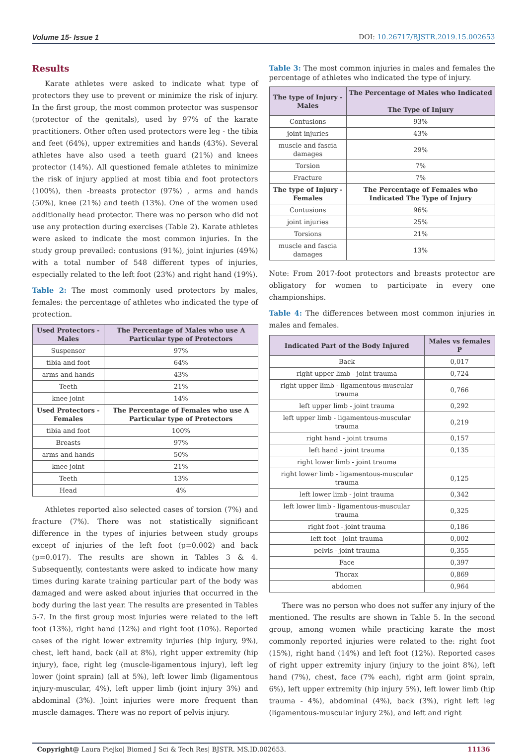Volume 15- Issue 1 DOI: 10.26717/BJSTR.2019.15.002653
Results
Karate athletes were asked to indicate what type of protectors they use to prevent or minimize the risk of injury. In the first group, the most common protector was suspensor (protector of the genitals), used by 97% of the karate practitioners. Other often used protectors were leg - the tibia and feet (64%), upper extremities and hands (43%). Several athletes have also used a teeth guard (21%) and knees protector (14%). All questioned female athletes to minimize the risk of injury applied at most tibia and foot protectors (100%), then -breasts protector (97%) , arms and hands (50%), knee (21%) and teeth (13%). One of the women used additionally head protector. There was no person who did not use any protection during exercises (Table 2). Karate athletes were asked to indicate the most common injuries. In the study group prevailed: contusions (91%), joint injuries (49%) with a total number of 548 different types of injuries, especially related to the left foot (23%) and right hand (19%).
Table 2: The most commonly used protectors by males, females: the percentage of athletes who indicated the type of protection.
| Used Protectors -Males | The Percentage of Males who use A Particular type of Protectors |
| --- | --- |
| Suspensor | 97% |
| tibia and foot | 64% |
| arms and hands | 43% |
| Teeth | 21% |
| knee joint | 14% |
| Used Protectors -Females | The Percentage of Females who use A Particular type of Protectors |
| tibia and foot | 100% |
| Breasts | 97% |
| arms and hands | 50% |
| knee joint | 21% |
| Teeth | 13% |
| Head | 4% |
Athletes reported also selected cases of torsion (7%) and fracture (7%). There was not statistically significant difference in the types of injuries between study groups except of injuries of the left foot (p=0.002) and back (p=0.017). The results are shown in Tables 3 & 4. Subsequently, contestants were asked to indicate how many times during karate training particular part of the body was damaged and were asked about injuries that occurred in the body during the last year. The results are presented in Tables 5-7. In the first group most injuries were related to the left foot (13%), right hand (12%) and right foot (10%). Reported cases of the right lower extremity injuries (hip injury, 9%), chest, left hand, back (all at 8%), right upper extremity (hip injury), face, right leg (muscle-ligamentous injury), left leg lower (joint sprain) (all at 5%), left lower limb (ligamentous injury-muscular, 4%), left upper limb (joint injury 3%) and abdominal (3%). Joint injuries were more frequent than muscle damages. There was no report of pelvis injury.
Table 3: The most common injuries in males and females the percentage of athletes who indicated the type of injury.
| The type of Injury - Males | The Percentage of Males who Indicated The Type of Injury |
| --- | --- |
| Contusions | 93% |
| joint injuries | 43% |
| muscle and fascia damages | 29% |
| Torsion | 7% |
| Fracture | 7% |
| The type of Injury -Females | The Percentage of Females who Indicated The Type of Injury |
| Contusions | 96% |
| joint injuries | 25% |
| Torsions | 21% |
| muscle and fascia damages | 13% |
Note: From 2017-foot protectors and breasts protector are obligatory for women to participate in every one championships.
Table 4: The differences between most common injuries in males and females.
| Indicated Part of the Body Injured | Males vs females P |
| --- | --- |
| Back | 0,017 |
| right upper limb - joint trauma | 0,724 |
| right upper limb - ligamentous-muscular trauma | 0,766 |
| left upper limb - joint trauma | 0,292 |
| left upper limb - ligamentous-muscular trauma | 0,219 |
| right hand - joint trauma | 0,157 |
| left hand - joint trauma | 0,135 |
| right lower limb - joint trauma | |
| right lower limb - ligamentous-muscular trauma | 0,125 |
| left lower limb - joint trauma | 0,342 |
| left lower limb - ligamentous-muscular trauma | 0,325 |
| right foot - joint trauma | 0,186 |
| left foot - joint trauma | 0,002 |
| pelvis - joint trauma | 0,355 |
| Face | 0,397 |
| Thorax | 0,869 |
| abdomen | 0,964 |
There was no person who does not suffer any injury of the mentioned. The results are shown in Table 5. In the second group, among women while practicing karate the most commonly reported injuries were related to the: right foot (15%), right hand (14%) and left foot (12%). Reported cases of right upper extremity injury (injury to the joint 8%), left hand (7%), chest, face (7% each), right arm (joint sprain, 6%), left upper extremity (hip injury 5%), left lower limb (hip trauma - 4%), abdominal (4%), back (3%), right left leg (ligamentous-muscular injury 2%), and left and right
Copyright@ Laura Piejko| Biomed J Sci & Tech Res| BJSTR. MS.ID.002653. 11136